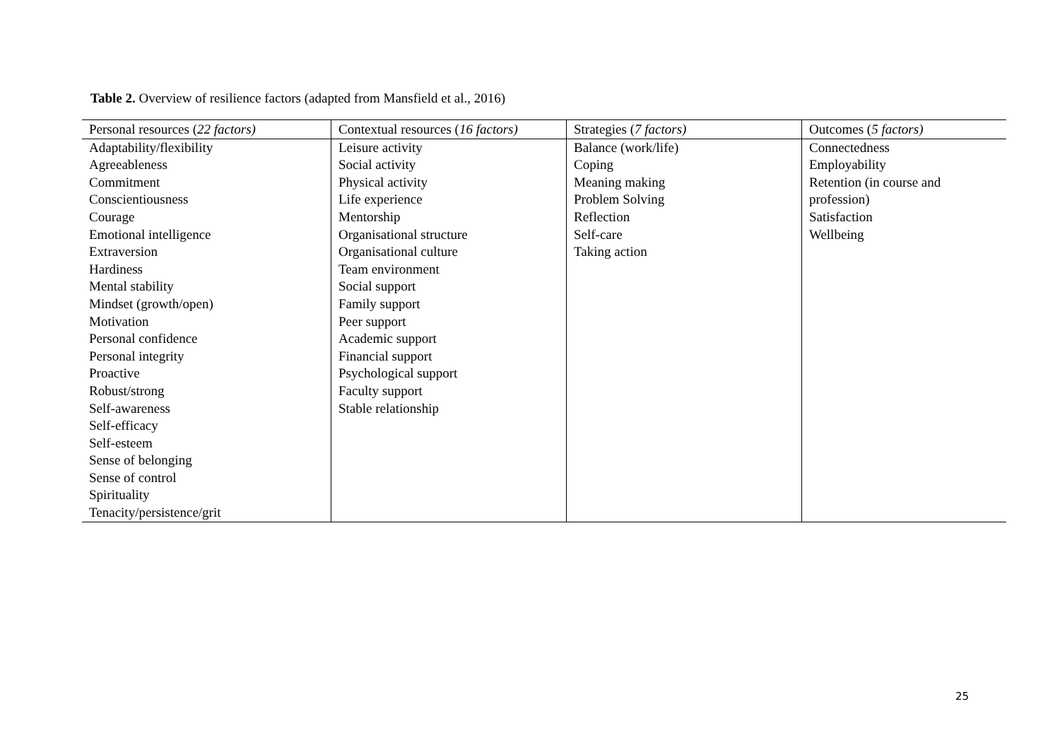Table 2. Overview of resilience factors (adapted from Mansfield et al., 2016)
| Personal resources ( 22 factors) | Contextual resources ( 16 factors) | Strategies ( 7 factors) | Outcomes ( 5 factors) |
| --- | --- | --- | --- |
| Adaptability/flexibility Agreeableness Commitment Conscientiousness Courage Emotional intelligence Extraversion Hardiness Mental stability Mindset (growth/open) Motivation Personal confidence Personal integrity Proactive Robust/strong Self-awareness Self-efficacy Self-esteem Sense of belonging Sense of control Spirituality Tenacity/persistence/grit | Leisure activity Social activity Physical activity Life experience Mentorship Organisational structure Organisational culture Team environment Social support Family support Peer support Academic support Financial support Psychological support Faculty support Stable relationship | Balance (work/life) Coping Meaning making Problem Solving Reflection Self-care Taking action | Connectedness Employability Retention (in course and profession) Satisfaction Wellbeing |
25